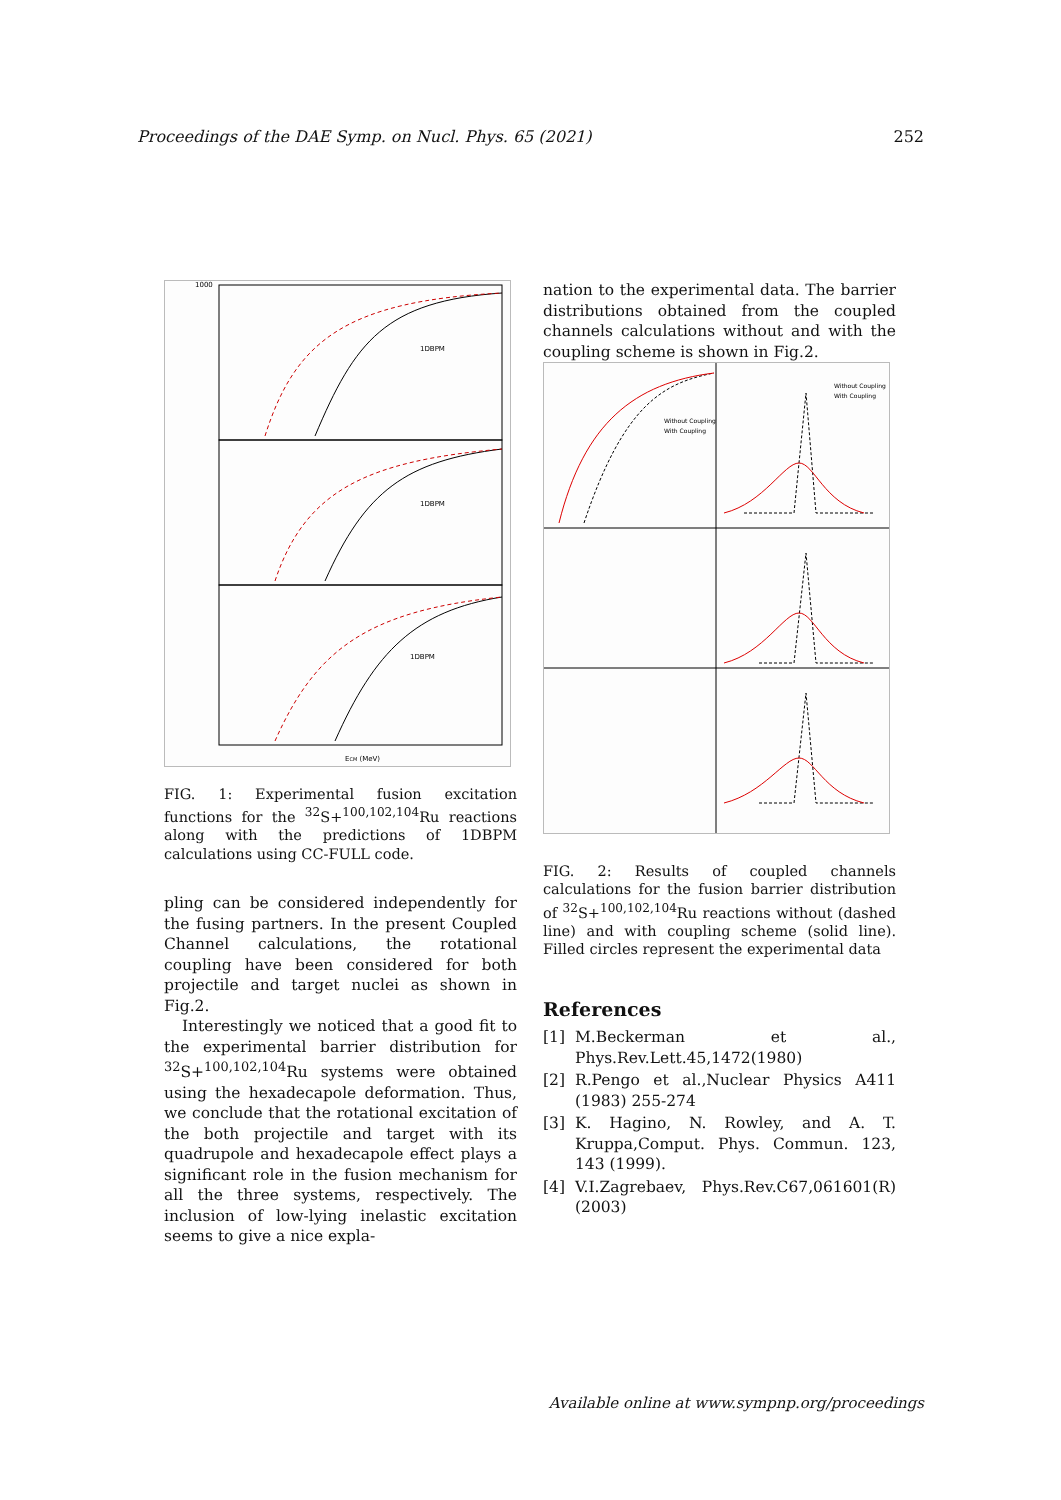Proceedings of the DAE Symp. on Nucl. Phys. 65 (2021) 252
1000
ECM (MeV)
1DBPM
1DBPM
1DBPM
FIG. 1: Experimental fusion excitation functions for the <sup>32</sup>S+<sup>100,102,104</sup>Ru reactions along with the predictions of 1DBPM calculations using CC-FULL code.
pling can be considered independently for the fusing partners. In the present Coupled Channel calculations, the rotational coupling have been considered for both projectile and target nuclei as shown in Fig.2.
Interestingly we noticed that a good fit to the experimental barrier distribution for <sup>32</sup>S+<sup>100,102,104</sup>Ru systems were obtained using the hexadecapole deformation. Thus, we conclude that the rotational excitation of the both projectile and target with its quadrupole and hexadecapole effect plays a significant role in the fusion mechanism for all the three systems, respectively. The inclusion of low-lying inelastic excitation seems to give a nice expla-
nation to the experimental data. The barrier distributions obtained from the coupled channels calculations without and with the coupling scheme is shown in Fig.2.
Without Coupling
With Coupling
Without Coupling
With Coupling
FIG. 2: Results of coupled channels calculations for the fusion barrier distribution of <sup>32</sup>S+<sup>100,102,104</sup>Ru reactions without (dashed line) and with coupling scheme (solid line). Filled circles represent the experimental data
References
[1] M.Beckerman et al., Phys.Rev.Lett.45,1472(1980)
[2] R.Pengo et al.,Nuclear Physics A411 (1983) 255-274
[3] K. Hagino, N. Rowley, and A. T. Kruppa,Comput. Phys. Commun. 123, 143 (1999).
[4] V.I.Zagrebaev, Phys.Rev.C67,061601(R)(2003)
Available online at www.sympnp.org/proceedings